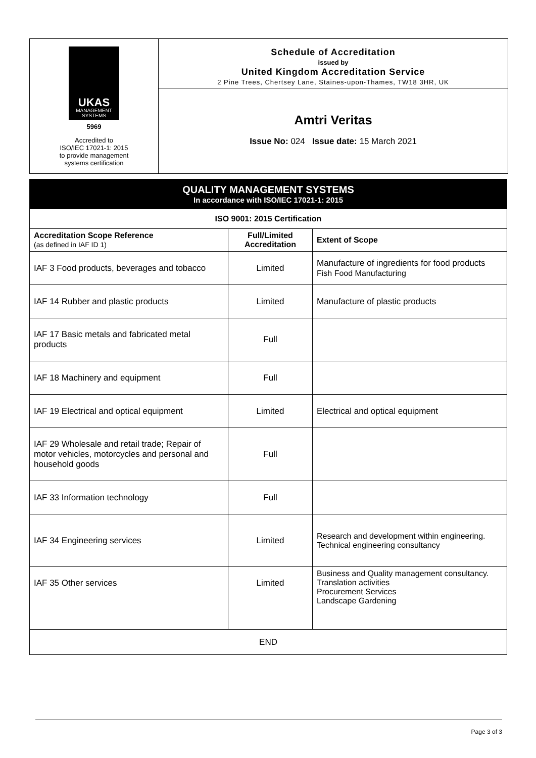UKAS
MANAGEMENT SYSTEMS
5969
Accredited to
ISO/IEC 17021-1: 2015
to provide management
systems certification
Schedule of Accreditation
issued by
United Kingdom Accreditation Service
2 Pine Trees, Chertsey Lane, Staines-upon-Thames, TW18 3HR, UK
Amtri Veritas
Issue No: 024 Issue date: 15 March 2021
QUALITY MANAGEMENT SYSTEMS
In accordance with ISO/IEC 17021-1: 2015
| ISO 9001: 2015 Certification | | |
| --- | --- | --- |
| Accreditation Scope Reference (as defined in IAF ID 1) | Full/Limited Accreditation | Extent of Scope |
| IAF 3 Food products, beverages and tobacco | Limited | Manufacture of ingredients for food products Fish Food Manufacturing |
| IAF 14 Rubber and plastic products | Limited | Manufacture of plastic products |
| IAF 17 Basic metals and fabricated metal products | Full | |
| IAF 18 Machinery and equipment | Full | |
| IAF 19 Electrical and optical equipment | Limited | Electrical and optical equipment |
| IAF 29 Wholesale and retail trade; Repair of motor vehicles, motorcycles and personal and household goods | Full | |
| IAF 33 Information technology | Full | |
| IAF 34 Engineering services | Limited | Research and development within engineering. Technical engineering consultancy |
| IAF 35 Other services | Limited | Business and Quality management consultancy. Translation activities Procurement Services Landscape Gardening |
| END | | |
Page 3 of 3